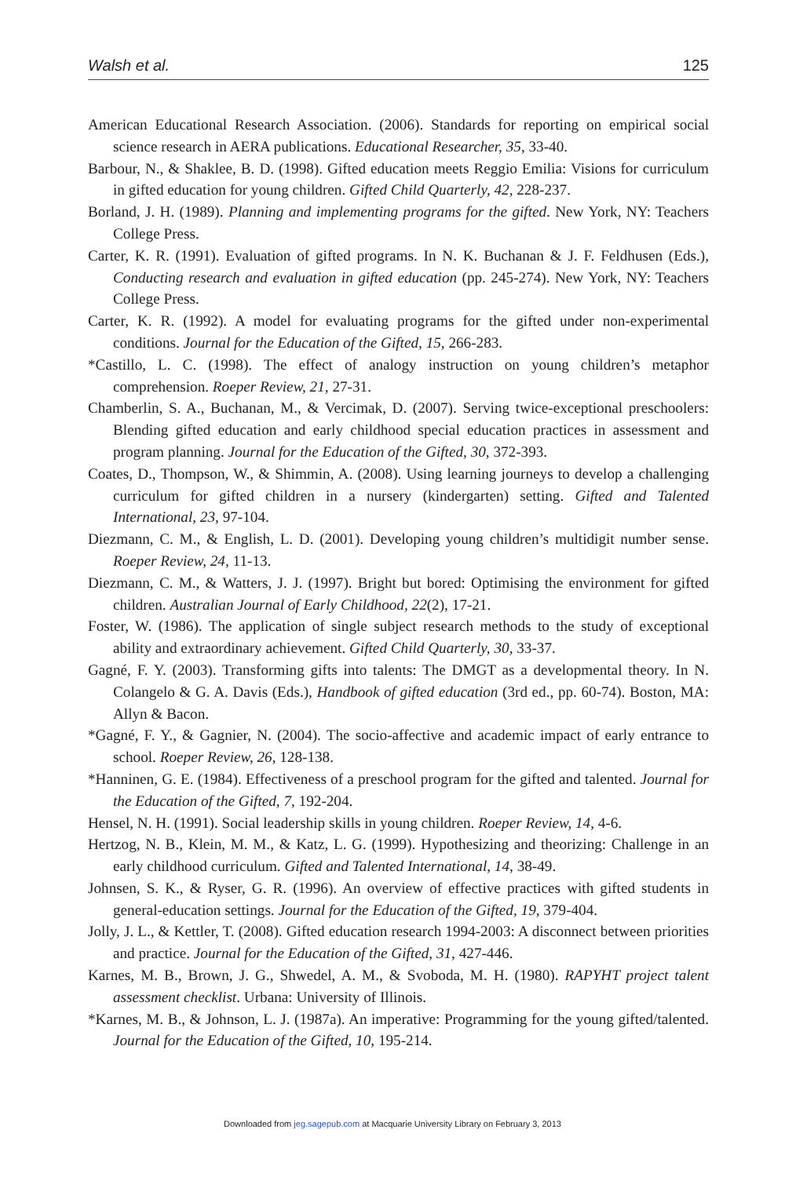Walsh et al. 125
American Educational Research Association. (2006). Standards for reporting on empirical social science research in AERA publications. Educational Researcher, 35, 33-40.
Barbour, N., & Shaklee, B. D. (1998). Gifted education meets Reggio Emilia: Visions for curriculum in gifted education for young children. Gifted Child Quarterly, 42, 228-237.
Borland, J. H. (1989). Planning and implementing programs for the gifted. New York, NY: Teachers College Press.
Carter, K. R. (1991). Evaluation of gifted programs. In N. K. Buchanan & J. F. Feldhusen (Eds.), Conducting research and evaluation in gifted education (pp. 245-274). New York, NY: Teachers College Press.
Carter, K. R. (1992). A model for evaluating programs for the gifted under non-experimental conditions. Journal for the Education of the Gifted, 15, 266-283.
*Castillo, L. C. (1998). The effect of analogy instruction on young children’s metaphor comprehension. Roeper Review, 21, 27-31.
Chamberlin, S. A., Buchanan, M., & Vercimak, D. (2007). Serving twice-exceptional preschoolers: Blending gifted education and early childhood special education practices in assessment and program planning. Journal for the Education of the Gifted, 30, 372-393.
Coates, D., Thompson, W., & Shimmin, A. (2008). Using learning journeys to develop a challenging curriculum for gifted children in a nursery (kindergarten) setting. Gifted and Talented International, 23, 97-104.
Diezmann, C. M., & English, L. D. (2001). Developing young children’s multidigit number sense. Roeper Review, 24, 11-13.
Diezmann, C. M., & Watters, J. J. (1997). Bright but bored: Optimising the environment for gifted children. Australian Journal of Early Childhood, 22(2), 17-21.
Foster, W. (1986). The application of single subject research methods to the study of exceptional ability and extraordinary achievement. Gifted Child Quarterly, 30, 33-37.
Gagné, F. Y. (2003). Transforming gifts into talents: The DMGT as a developmental theory. In N. Colangelo & G. A. Davis (Eds.), Handbook of gifted education (3rd ed., pp. 60-74). Boston, MA: Allyn & Bacon.
*Gagné, F. Y., & Gagnier, N. (2004). The socio-affective and academic impact of early entrance to school. Roeper Review, 26, 128-138.
*Hanninen, G. E. (1984). Effectiveness of a preschool program for the gifted and talented. Journal for the Education of the Gifted, 7, 192-204.
Hensel, N. H. (1991). Social leadership skills in young children. Roeper Review, 14, 4-6.
Hertzog, N. B., Klein, M. M., & Katz, L. G. (1999). Hypothesizing and theorizing: Challenge in an early childhood curriculum. Gifted and Talented International, 14, 38-49.
Johnsen, S. K., & Ryser, G. R. (1996). An overview of effective practices with gifted students in general-education settings. Journal for the Education of the Gifted, 19, 379-404.
Jolly, J. L., & Kettler, T. (2008). Gifted education research 1994-2003: A disconnect between priorities and practice. Journal for the Education of the Gifted, 31, 427-446.
Karnes, M. B., Brown, J. G., Shwedel, A. M., & Svoboda, M. H. (1980). RAPYHT project talent assessment checklist. Urbana: University of Illinois.
*Karnes, M. B., & Johnson, L. J. (1987a). An imperative: Programming for the young gifted/talented. Journal for the Education of the Gifted, 10, 195-214.
Downloaded from jeg.sagepub.com at Macquarie University Library on February 3, 2013